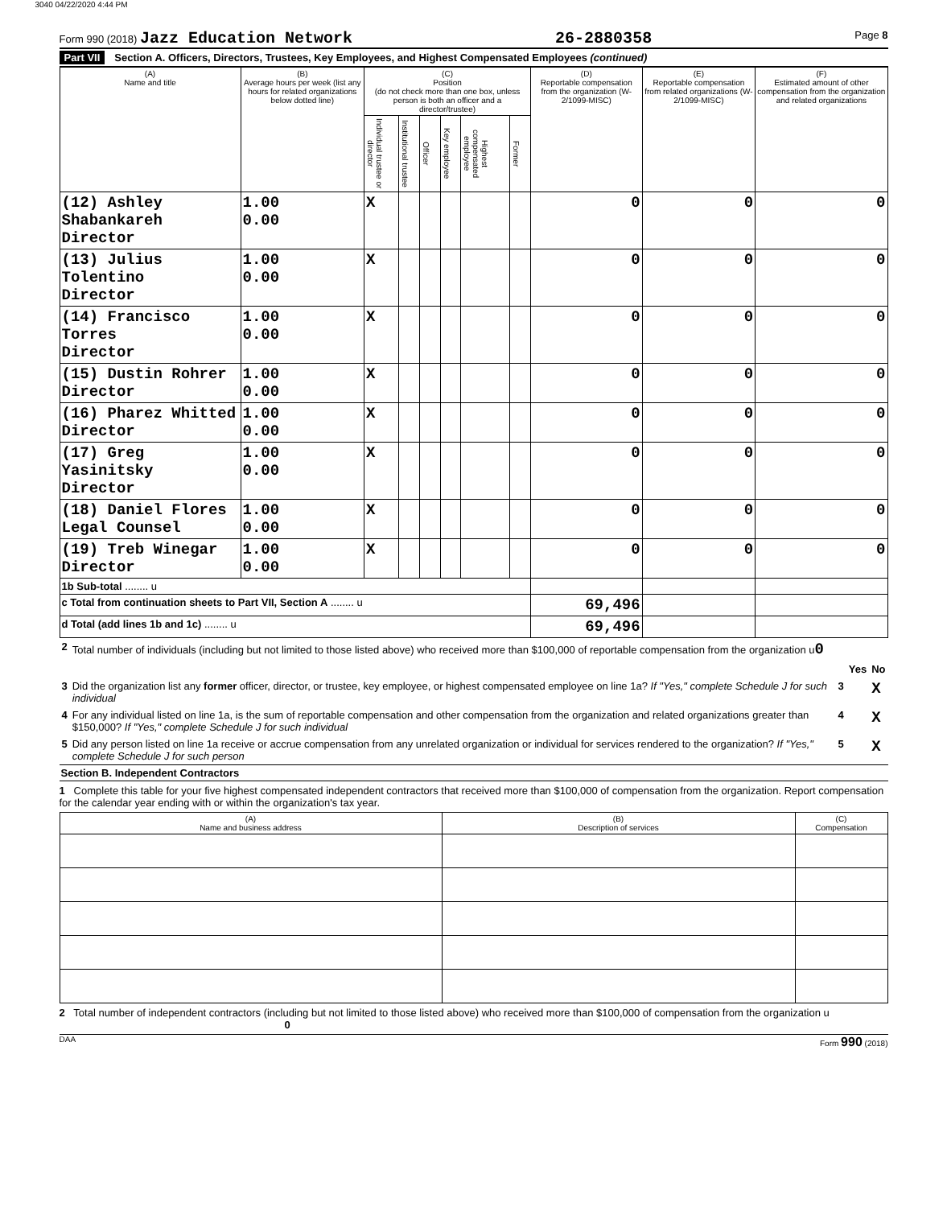3040 04/22/2020 4:44 PM
Form 990 (2018) Jazz Education Network
26-2880358
Page 8
Part VII Section A. Officers, Directors, Trustees, Key Employees, and Highest Compensated Employees (continued)
| (A) Name and title | (B) Average hours per week (list any hours for related organizations below dotted line) | (C) Position (do not check more than one box, unless person is both an officer and a director/trustee) | | | | | | (D) Reportable compensation from the organization (W-2/1099-MISC) | (E) Reportable compensation from related organizations (W-2/1099-MISC) | (F) Estimated amount of other compensation from the organization and related organizations |
| --- | --- | --- | --- | --- | --- | --- | --- | --- | --- | --- |
| | | Individual trustee or director | Institutional trustee | Officer | Key employee | Highest compensated employee | Former | | | |
| (12) Ashley Shabankareh Director | 1.00 0.00 | X | | | | | | 0 | 0 | 0 |
| (13) Julius Tolentino Director | 1.00 0.00 | X | | | | | | 0 | 0 | 0 |
| (14) Francisco Torres Director | 1.00 0.00 | X | | | | | | 0 | 0 | 0 |
| (15) Dustin Rohrer Director | 1.00 0.00 | X | | | | | | 0 | 0 | 0 |
| (16) Pharez Whitted Director | 1.00 0.00 | X | | | | | | 0 | 0 | 0 |
| (17) Greg Yasinitsky Director | 1.00 0.00 | X | | | | | | 0 | 0 | 0 |
| (18) Daniel Flores Legal Counsel | 1.00 0.00 | X | | | | | | 0 | 0 | 0 |
| (19) Treb Winegar Director | 1.00 0.00 | X | | | | | | 0 | 0 | 0 |
| 1b Sub-total ........ u | | | | | | | | | | |
| c Total from continuation sheets to Part VII, Section A ........ u | | | | | | | | 69,496 | | |
| d Total (add lines 1b and 1c) ........ u | | | | | | | | 69,496 | | |
| 2 | Total number of individuals (including but not limited to those listed above) who received more than $100,000 of reportable compensation from the organization u 0 | | | |
| | | | Yes | No |
| 3 | Did the organization list any former officer, director, or trustee, key employee, or highest compensated employee on line 1a? If "Yes," complete Schedule J for such individual | 3 | | X |
| 4 | For any individual listed on line 1a, is the sum of reportable compensation and other compensation from the organization and related organizations greater than $150,000? If "Yes," complete Schedule J for such individual | 4 | | X |
| 5 | Did any person listed on line 1a receive or accrue compensation from any unrelated organization or individual for services rendered to the organization? If "Yes," complete Schedule J for such person | 5 | | X |
Section B. Independent Contractors
1 Complete this table for your five highest compensated independent contractors that received more than $100,000 of compensation from the organization. Report compensation for the calendar year ending with or within the organization's tax year.
| (A) Name and business address | (B) Description of services | (C) Compensation |
| --- | --- | --- |
2 Total number of independent contractors (including but not limited to those listed above) who received more than $100,000 of compensation from the organization u 0
DAA Form 990 (2018)